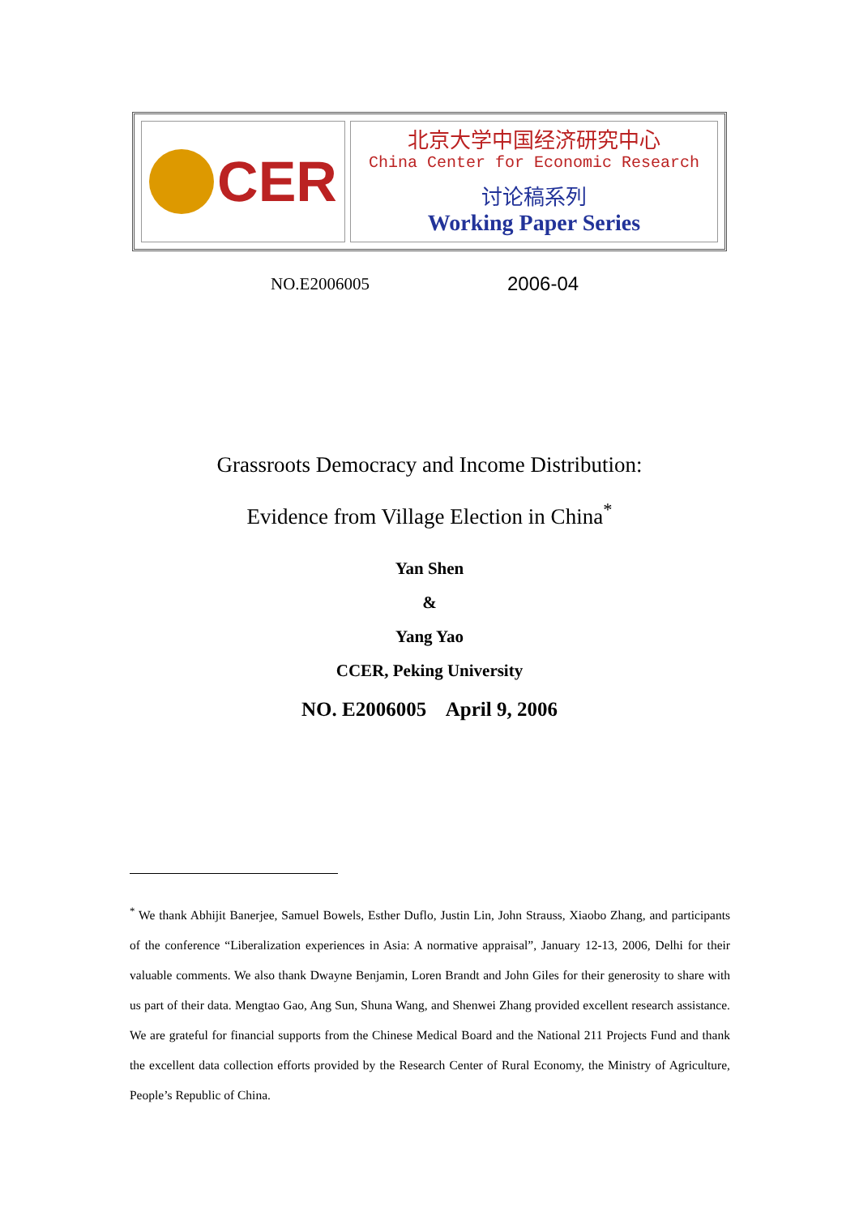CER
北京大学中国经济研究中心
China Center for Economic Research
讨论稿系列
Working Paper Series
NO.E2006005 2006-04
Grassroots Democracy and Income Distribution:
Evidence from Village Election in China<sup>*</sup>
Yan Shen
&
Yang Yao
CCER, Peking University
NO. E2006005 April 9, 2006
<sup>*</sup> We thank Abhijit Banerjee, Samuel Bowels, Esther Duflo, Justin Lin, John Strauss, Xiaobo Zhang, and participants of the conference “Liberalization experiences in Asia: A normative appraisal”, January 12-13, 2006, Delhi for their valuable comments. We also thank Dwayne Benjamin, Loren Brandt and John Giles for their generosity to share with us part of their data. Mengtao Gao, Ang Sun, Shuna Wang, and Shenwei Zhang provided excellent research assistance. We are grateful for financial supports from the Chinese Medical Board and the National 211 Projects Fund and thank the excellent data collection efforts provided by the Research Center of Rural Economy, the Ministry of Agriculture, People’s Republic of China.